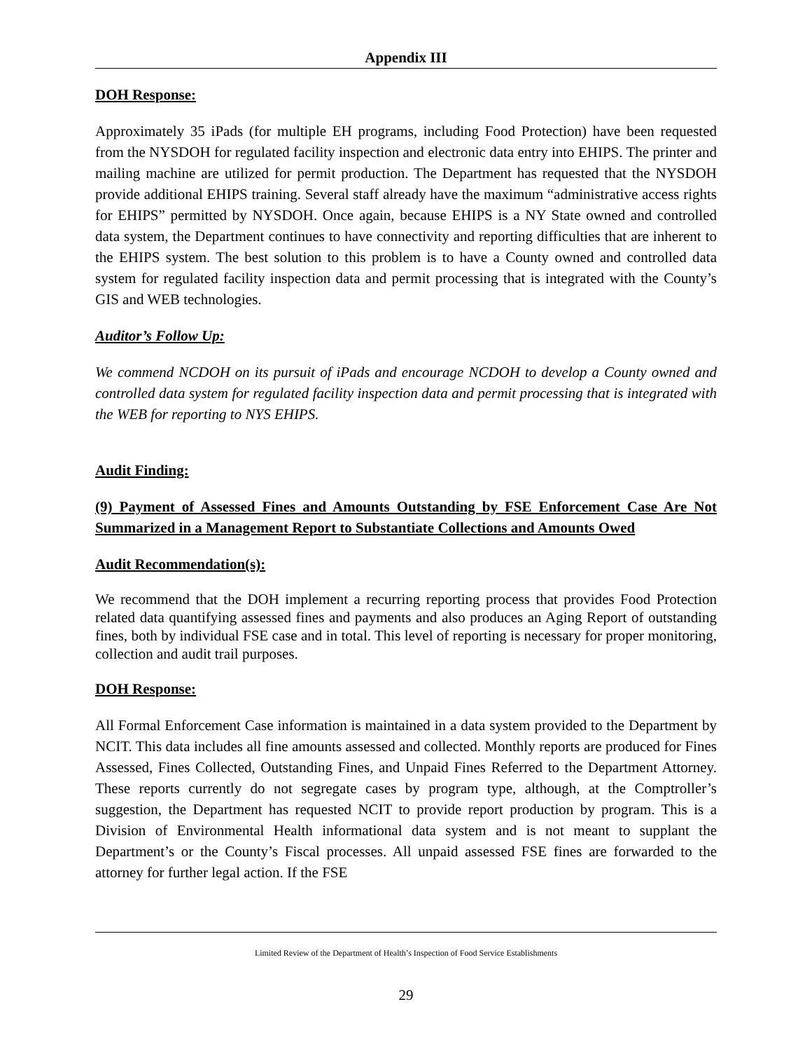Appendix III
DOH Response:
Approximately 35 iPads (for multiple EH programs, including Food Protection) have been requested from the NYSDOH for regulated facility inspection and electronic data entry into EHIPS. The printer and mailing machine are utilized for permit production. The Department has requested that the NYSDOH provide additional EHIPS training. Several staff already have the maximum “administrative access rights for EHIPS” permitted by NYSDOH. Once again, because EHIPS is a NY State owned and controlled data system, the Department continues to have connectivity and reporting difficulties that are inherent to the EHIPS system. The best solution to this problem is to have a County owned and controlled data system for regulated facility inspection data and permit processing that is integrated with the County’s GIS and WEB technologies.
Auditor’s Follow Up:
We commend NCDOH on its pursuit of iPads and encourage NCDOH to develop a County owned and controlled data system for regulated facility inspection data and permit processing that is integrated with the WEB for reporting to NYS EHIPS.
Audit Finding:
(9) Payment of Assessed Fines and Amounts Outstanding by FSE Enforcement Case Are Not Summarized in a Management Report to Substantiate Collections and Amounts Owed
Audit Recommendation(s):
We recommend that the DOH implement a recurring reporting process that provides Food Protection related data quantifying assessed fines and payments and also produces an Aging Report of outstanding fines, both by individual FSE case and in total. This level of reporting is necessary for proper monitoring, collection and audit trail purposes.
DOH Response:
All Formal Enforcement Case information is maintained in a data system provided to the Department by NCIT. This data includes all fine amounts assessed and collected. Monthly reports are produced for Fines Assessed, Fines Collected, Outstanding Fines, and Unpaid Fines Referred to the Department Attorney. These reports currently do not segregate cases by program type, although, at the Comptroller’s suggestion, the Department has requested NCIT to provide report production by program. This is a Division of Environmental Health informational data system and is not meant to supplant the Department’s or the County’s Fiscal processes. All unpaid assessed FSE fines are forwarded to the attorney for further legal action. If the FSE
Limited Review of the Department of Health’s Inspection of Food Service Establishments
29